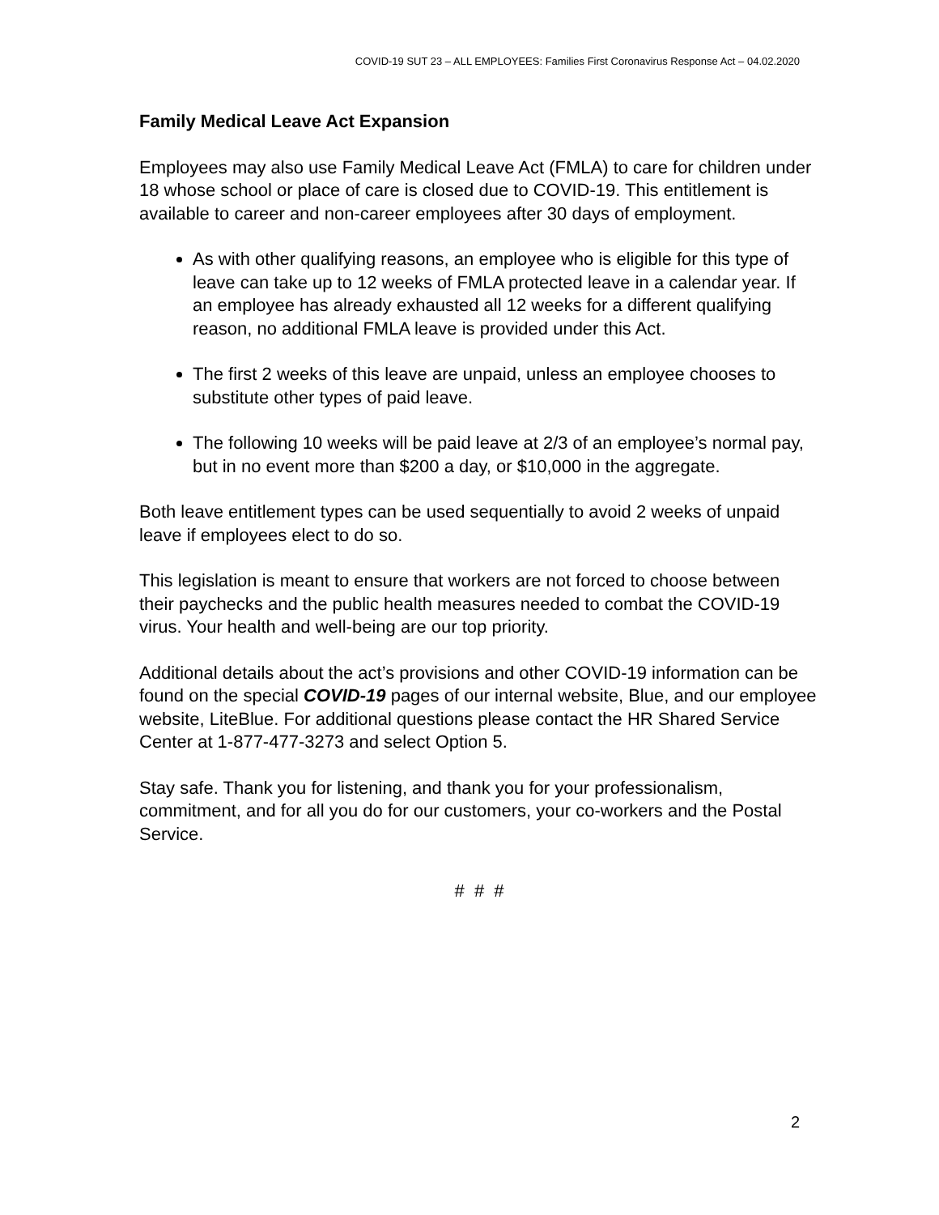COVID-19 SUT 23 – ALL EMPLOYEES: Families First Coronavirus Response Act – 04.02.2020
Family Medical Leave Act Expansion
Employees may also use Family Medical Leave Act (FMLA) to care for children under 18 whose school or place of care is closed due to COVID-19. This entitlement is available to career and non-career employees after 30 days of employment.
As with other qualifying reasons, an employee who is eligible for this type of leave can take up to 12 weeks of FMLA protected leave in a calendar year. If an employee has already exhausted all 12 weeks for a different qualifying reason, no additional FMLA leave is provided under this Act.
The first 2 weeks of this leave are unpaid, unless an employee chooses to substitute other types of paid leave.
The following 10 weeks will be paid leave at 2/3 of an employee’s normal pay, but in no event more than $200 a day, or $10,000 in the aggregate.
Both leave entitlement types can be used sequentially to avoid 2 weeks of unpaid leave if employees elect to do so.
This legislation is meant to ensure that workers are not forced to choose between their paychecks and the public health measures needed to combat the COVID-19 virus. Your health and well-being are our top priority.
Additional details about the act’s provisions and other COVID-19 information can be found on the special COVID-19 pages of our internal website, Blue, and our employee website, LiteBlue. For additional questions please contact the HR Shared Service Center at 1-877-477-3273 and select Option 5.
Stay safe. Thank you for listening, and thank you for your professionalism, commitment, and for all you do for our customers, your co-workers and the Postal Service.
# # #
2